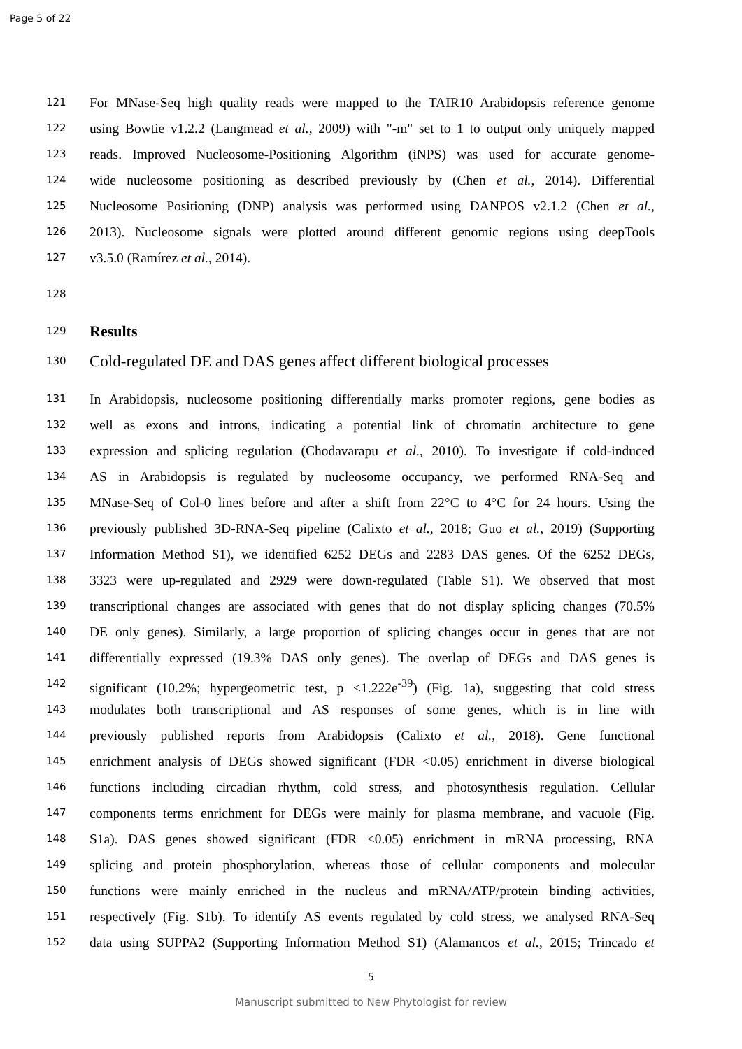Page 5 of 22
121 For MNase-Seq high quality reads were mapped to the TAIR10 Arabidopsis reference genome
122 using Bowtie v1.2.2 (Langmead et al., 2009) with "-m" set to 1 to output only uniquely mapped
123 reads. Improved Nucleosome-Positioning Algorithm (iNPS) was used for accurate genome-
124 wide nucleosome positioning as described previously by (Chen et al., 2014). Differential
125 Nucleosome Positioning (DNP) analysis was performed using DANPOS v2.1.2 (Chen et al.,
126 2013). Nucleosome signals were plotted around different genomic regions using deepTools
127 v3.5.0 (Ramírez et al., 2014).
128
129 Results
130 Cold-regulated DE and DAS genes affect different biological processes
131 In Arabidopsis, nucleosome positioning differentially marks promoter regions, gene bodies as
132 well as exons and introns, indicating a potential link of chromatin architecture to gene
133 expression and splicing regulation (Chodavarapu et al., 2010). To investigate if cold-induced
134 AS in Arabidopsis is regulated by nucleosome occupancy, we performed RNA-Seq and
135 MNase-Seq of Col-0 lines before and after a shift from 22°C to 4°C for 24 hours. Using the
136 previously published 3D-RNA-Seq pipeline (Calixto et al., 2018; Guo et al., 2019) (Supporting
137 Information Method S1), we identified 6252 DEGs and 2283 DAS genes. Of the 6252 DEGs,
138 3323 were up-regulated and 2929 were down-regulated (Table S1). We observed that most
139 transcriptional changes are associated with genes that do not display splicing changes (70.5%
140 DE only genes). Similarly, a large proportion of splicing changes occur in genes that are not
141 differentially expressed (19.3% DAS only genes). The overlap of DEGs and DAS genes is
142 significant (10.2%; hypergeometric test, p <1.222e<sup>-39</sup>) (Fig. 1a), suggesting that cold stress
143 modulates both transcriptional and AS responses of some genes, which is in line with
144 previously published reports from Arabidopsis (Calixto et al., 2018). Gene functional
145 enrichment analysis of DEGs showed significant (FDR <0.05) enrichment in diverse biological
146 functions including circadian rhythm, cold stress, and photosynthesis regulation. Cellular
147 components terms enrichment for DEGs were mainly for plasma membrane, and vacuole (Fig.
148 S1a). DAS genes showed significant (FDR <0.05) enrichment in mRNA processing, RNA
149 splicing and protein phosphorylation, whereas those of cellular components and molecular
150 functions were mainly enriched in the nucleus and mRNA/ATP/protein binding activities,
151 respectively (Fig. S1b). To identify AS events regulated by cold stress, we analysed RNA-Seq
152 data using SUPPA2 (Supporting Information Method S1) (Alamancos et al., 2015; Trincado et
5
Manuscript submitted to New Phytologist for review